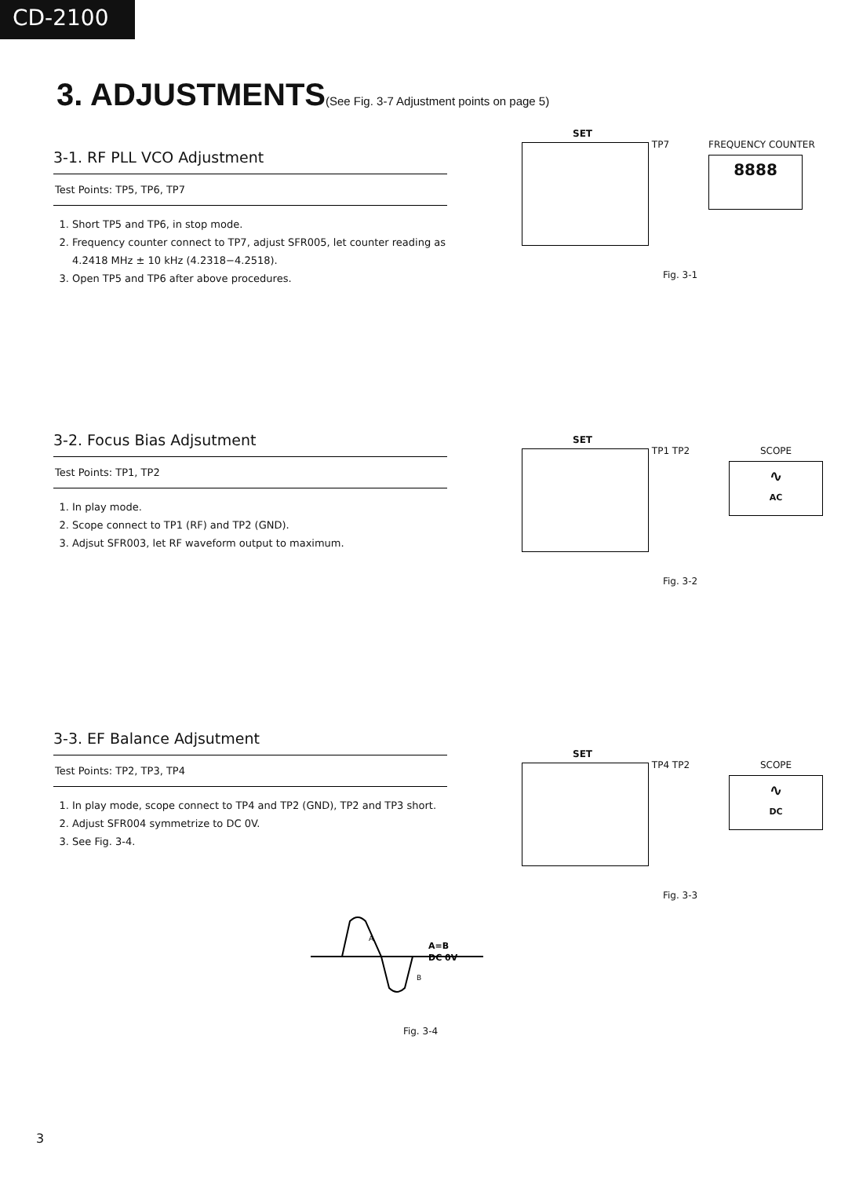CD-2100
3. ADJUSTMENTS(See Fig. 3-7 Adjustment points on page 5)
3-1. RF PLL VCO Adjustment
Test Points: TP5, TP6, TP7
1. Short TP5 and TP6, in stop mode.
2. Frequency counter connect to TP7, adjust SFR005, let counter reading as 4.2418 MHz ± 10 kHz (4.2318−4.2518).
3. Open TP5 and TP6 after above procedures.
SET
TP7
FREQUENCY COUNTER
8888
Fig. 3-1
3-2. Focus Bias Adjsutment
Test Points: TP1, TP2
1. In play mode.
2. Scope connect to TP1 (RF) and TP2 (GND).
3. Adjsut SFR003, let RF waveform output to maximum.
SET
TP1 TP2
SCOPE
∿
AC
Fig. 3-2
3-3. EF Balance Adjsutment
Test Points: TP2, TP3, TP4
1. In play mode, scope connect to TP4 and TP2 (GND), TP2 and TP3 short.
2. Adjust SFR004 symmetrize to DC 0V.
3. See Fig. 3-4.
SET
TP4 TP2
SCOPE
∿
DC
Fig. 3-3
A=B
DC 0V
A
B
Fig. 3-4
3